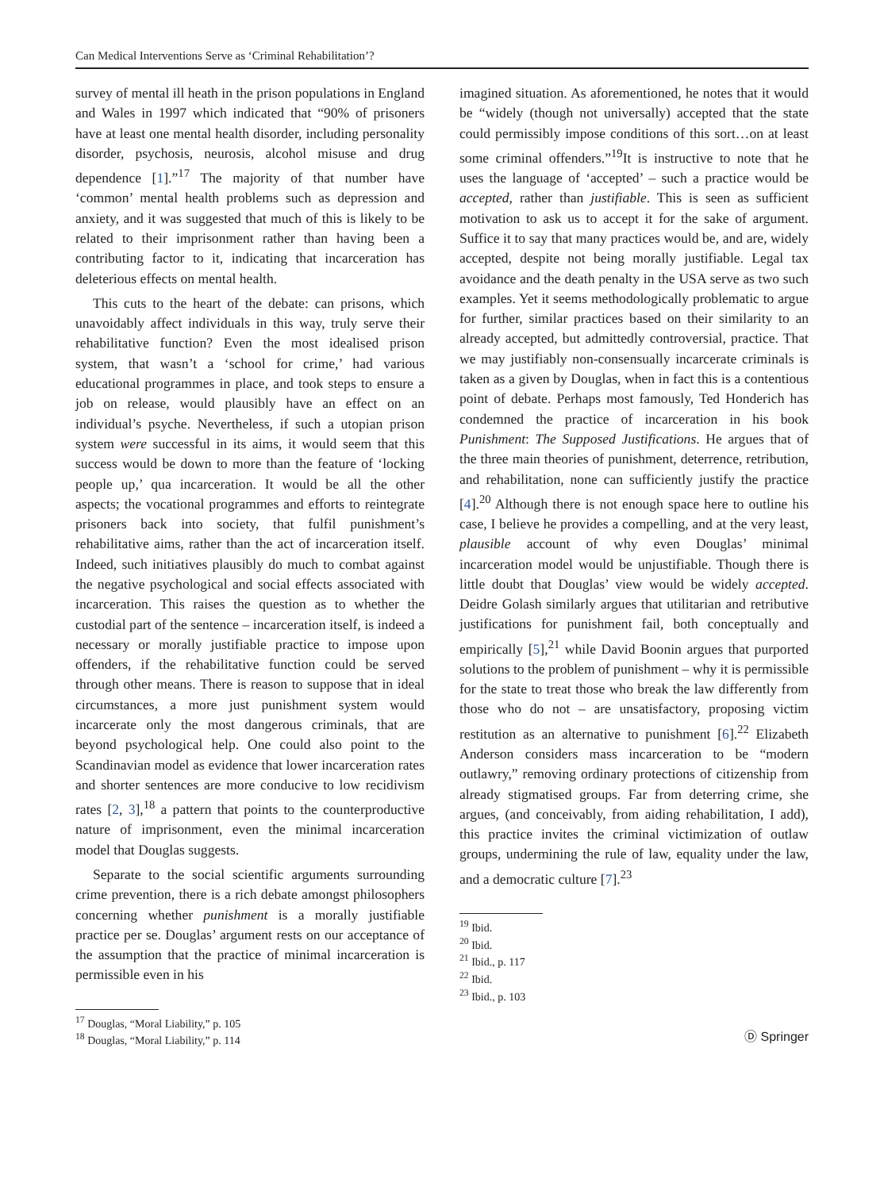Can Medical Interventions Serve as ‘Criminal Rehabilitation’?
survey of mental ill heath in the prison populations in England and Wales in 1997 which indicated that “90% of prisoners have at least one mental health disorder, including personality disorder, psychosis, neurosis, alcohol misuse and drug dependence [1].”<sup>17</sup> The majority of that number have ‘common’ mental health problems such as depression and anxiety, and it was suggested that much of this is likely to be related to their imprisonment rather than having been a contributing factor to it, indicating that incarceration has deleterious effects on mental health.
This cuts to the heart of the debate: can prisons, which unavoidably affect individuals in this way, truly serve their rehabilitative function? Even the most idealised prison system, that wasn’t a ‘school for crime,’ had various educational programmes in place, and took steps to ensure a job on release, would plausibly have an effect on an individual’s psyche. Nevertheless, if such a utopian prison system were successful in its aims, it would seem that this success would be down to more than the feature of ‘locking people up,’ qua incarceration. It would be all the other aspects; the vocational programmes and efforts to reintegrate prisoners back into society, that fulfil punishment’s rehabilitative aims, rather than the act of incarceration itself. Indeed, such initiatives plausibly do much to combat against the negative psychological and social effects associated with incarceration. This raises the question as to whether the custodial part of the sentence – incarceration itself, is indeed a necessary or morally justifiable practice to impose upon offenders, if the rehabilitative function could be served through other means. There is reason to suppose that in ideal circumstances, a more just punishment system would incarcerate only the most dangerous criminals, that are beyond psychological help. One could also point to the Scandinavian model as evidence that lower incarceration rates and shorter sentences are more conducive to low recidivism rates [2, 3],<sup>18</sup> a pattern that points to the counterproductive nature of imprisonment, even the minimal incarceration model that Douglas suggests.
Separate to the social scientific arguments surrounding crime prevention, there is a rich debate amongst philosophers concerning whether punishment is a morally justifiable practice per se. Douglas’ argument rests on our acceptance of the assumption that the practice of minimal incarceration is permissible even in his
<sup>17</sup> Douglas, “Moral Liability,” p. 105
<sup>18</sup> Douglas, “Moral Liability,” p. 114
imagined situation. As aforementioned, he notes that it would be “widely (though not universally) accepted that the state could permissibly impose conditions of this sort…on at least some criminal offenders.”<sup>19</sup>It is instructive to note that he uses the language of ‘accepted’ – such a practice would be accepted, rather than justifiable. This is seen as sufficient motivation to ask us to accept it for the sake of argument. Suffice it to say that many practices would be, and are, widely accepted, despite not being morally justifiable. Legal tax avoidance and the death penalty in the USA serve as two such examples. Yet it seems methodologically problematic to argue for further, similar practices based on their similarity to an already accepted, but admittedly controversial, practice. That we may justifiably non-consensually incarcerate criminals is taken as a given by Douglas, when in fact this is a contentious point of debate. Perhaps most famously, Ted Honderich has condemned the practice of incarceration in his book Punishment: The Supposed Justifications. He argues that of the three main theories of punishment, deterrence, retribution, and rehabilitation, none can sufficiently justify the practice [4].<sup>20</sup> Although there is not enough space here to outline his case, I believe he provides a compelling, and at the very least, plausible account of why even Douglas’ minimal incarceration model would be unjustifiable. Though there is little doubt that Douglas’ view would be widely accepted. Deidre Golash similarly argues that utilitarian and retributive justifications for punishment fail, both conceptually and empirically [5],<sup>21</sup> while David Boonin argues that purported solutions to the problem of punishment – why it is permissible for the state to treat those who break the law differently from those who do not – are unsatisfactory, proposing victim restitution as an alternative to punishment [6].<sup>22</sup> Elizabeth Anderson considers mass incarceration to be “modern outlawry,” removing ordinary protections of citizenship from already stigmatised groups. Far from deterring crime, she argues, (and conceivably, from aiding rehabilitation, I add), this practice invites the criminal victimization of outlaw groups, undermining the rule of law, equality under the law, and a democratic culture [7].<sup>23</sup>
<sup>19</sup> Ibid.
<sup>20</sup> Ibid.
<sup>21</sup> Ibid., p. 117
<sup>22</sup> Ibid.
<sup>23</sup> Ibid., p. 103
Ⓓ Springer